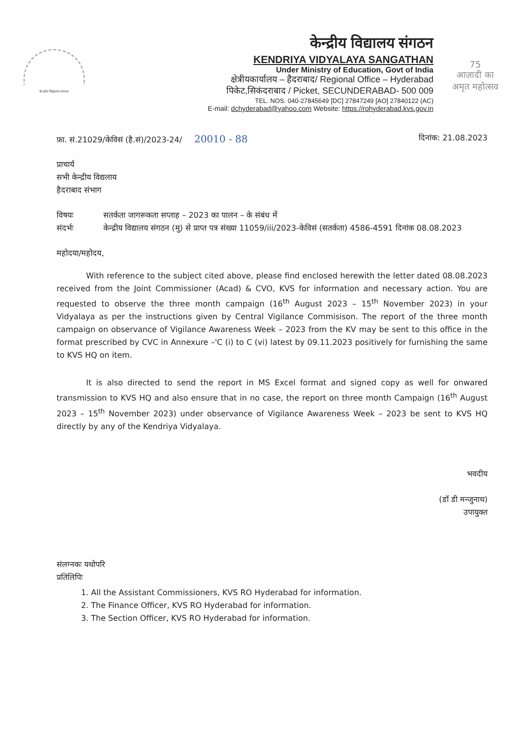केन्द्रीय विद्यालय संगठन
केन्द्रीय विद्यालय संगठन
KENDRIYA VIDYALAYA SANGATHAN
Under Ministry of Education, Govt of India
क्षेत्रीयकार्यालय – हैदराबाद/ Regional Office – Hyderabad
पिकेट,सिकंदराबाद / Picket, SECUNDERABAD- 500 009
TEL. NOS. 040-27845649 [DC] 27847249 [AO] 27840122 (AC)
E-mail: dchyderabad@yahoo.com Website: https://rohyderabad.kvs.gov.in
75
आज़ादी का
अमृत महोत्सव
फ़ा. सं.21029/केविसं (है.सं)/2023-24/ 20010 - 88 दिनांक: 21.08.2023
प्राचार्य
सभी केन्द्रीय विद्यलाय
हैदराबाद संभाग
विषयः सतर्कता जागरूकता सप्ताह – 2023 का पालन – के संबंध में
संदर्भः केन्द्रीय विद्यालय संगठन (मु) से प्राप्त पत्र संख्या 11059/iii/2023-केविसं (सतर्कता) 4586-4591 दिनांक 08.08.2023
महोदया/महोदय,
With reference to the subject cited above, please find enclosed herewith the letter dated 08.08.2023 received from the Joint Commissioner (Acad) & CVO, KVS for information and necessary action. You are requested to observe the three month campaign (16<sup>th</sup> August 2023 – 15<sup>th</sup> November 2023) in your Vidyalaya as per the instructions given by Central Vigilance Commisison. The report of the three month campaign on observance of Vigilance Awareness Week – 2023 from the KV may be sent to this office in the format prescribed by CVC in Annexure –'C (i) to C (vi) latest by 09.11.2023 positively for furnishing the same to KVS HQ on item.
It is also directed to send the report in MS Excel format and signed copy as well for onwared transmission to KVS HQ and also ensure that in no case, the report on three month Campaign (16<sup>th</sup> August 2023 – 15<sup>th</sup> November 2023) under observance of Vigilance Awareness Week – 2023 be sent to KVS HQ directly by any of the Kendriya Vidyalaya.
भवदीय
(डॉ डी मन्जुनाथ)
उपायुक्त
संलग्नकः यथोपरि
प्रतिलिपिः
1. All the Assistant Commissioners, KVS RO Hyderabad for information.
2. The Finance Officer, KVS RO Hyderabad for information.
3. The Section Officer, KVS RO Hyderabad for information.